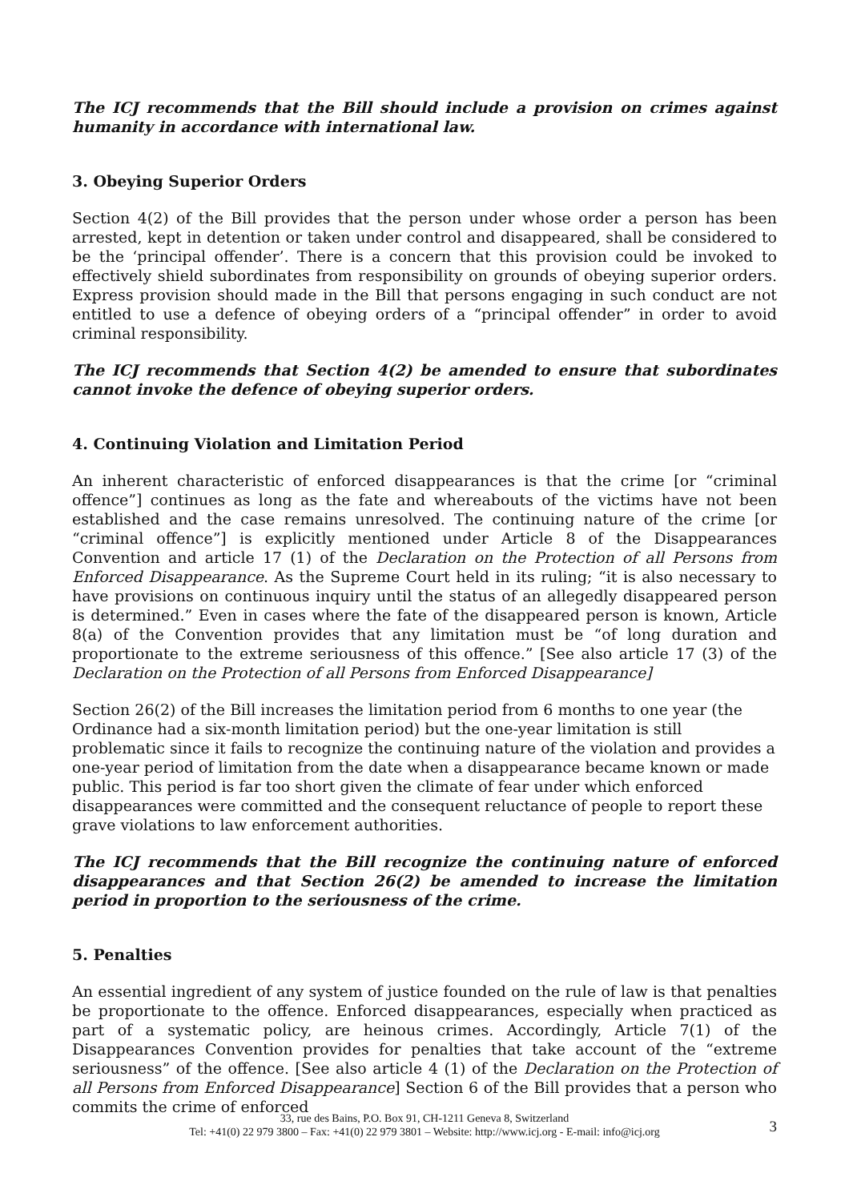The ICJ recommends that the Bill should include a provision on crimes against humanity in accordance with international law.
3. Obeying Superior Orders
Section 4(2) of the Bill provides that the person under whose order a person has been arrested, kept in detention or taken under control and disappeared, shall be considered to be the ‘principal offender’. There is a concern that this provision could be invoked to effectively shield subordinates from responsibility on grounds of obeying superior orders. Express provision should made in the Bill that persons engaging in such conduct are not entitled to use a defence of obeying orders of a “principal offender” in order to avoid criminal responsibility.
The ICJ recommends that Section 4(2) be amended to ensure that subordinates cannot invoke the defence of obeying superior orders.
4. Continuing Violation and Limitation Period
An inherent characteristic of enforced disappearances is that the crime [or “criminal offence”] continues as long as the fate and whereabouts of the victims have not been established and the case remains unresolved. The continuing nature of the crime [or “criminal offence”] is explicitly mentioned under Article 8 of the Disappearances Convention and article 17 (1) of the Declaration on the Protection of all Persons from Enforced Disappearance. As the Supreme Court held in its ruling; “it is also necessary to have provisions on continuous inquiry until the status of an allegedly disappeared person is determined.” Even in cases where the fate of the disappeared person is known, Article 8(a) of the Convention provides that any limitation must be “of long duration and proportionate to the extreme seriousness of this offence.” [See also article 17 (3) of the Declaration on the Protection of all Persons from Enforced Disappearance]
Section 26(2) of the Bill increases the limitation period from 6 months to one year (the Ordinance had a six-month limitation period) but the one-year limitation is still problematic since it fails to recognize the continuing nature of the violation and provides a one-year period of limitation from the date when a disappearance became known or made public. This period is far too short given the climate of fear under which enforced disappearances were committed and the consequent reluctance of people to report these grave violations to law enforcement authorities.
The ICJ recommends that the Bill recognize the continuing nature of enforced disappearances and that Section 26(2) be amended to increase the limitation period in proportion to the seriousness of the crime.
5. Penalties
An essential ingredient of any system of justice founded on the rule of law is that penalties be proportionate to the offence. Enforced disappearances, especially when practiced as part of a systematic policy, are heinous crimes. Accordingly, Article 7(1) of the Disappearances Convention provides for penalties that take account of the “extreme seriousness” of the offence. [See also article 4 (1) of the Declaration on the Protection of all Persons from Enforced Disappearance] Section 6 of the Bill provides that a person who commits the crime of enforced
33, rue des Bains, P.O. Box 91, CH-1211 Geneva 8, Switzerland
Tel: +41(0) 22 979 3800 – Fax: +41(0) 22 979 3801 – Website: http://www.icj.org - E-mail: info@icj.org
3